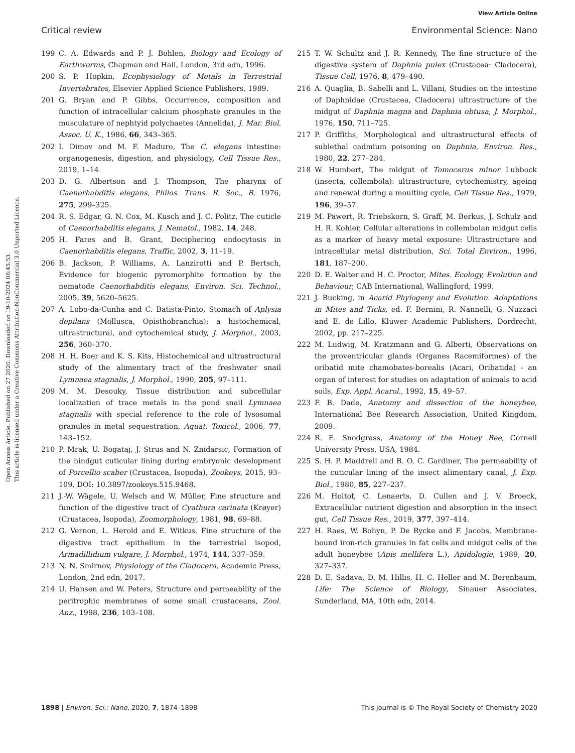View Article Online
Critical review Environmental Science: Nano
Open Access Article. Published on 27 2020. Downloaded on 19-10-2024 08:45:53.
This article is licensed under a Creative Commons Attribution-NonCommercial 3.0 Unported Licence.
199 C. A. Edwards and P. J. Bohlen, Biology and Ecology of Earthworms, Chapman and Hall, London, 3rd edn, 1996.
200 S. P. Hopkin, Ecophysiology of Metals in Terrestrial Invertebrates, Elsevier Applied Science Publishers, 1989.
201 G. Bryan and P. Gibbs, Occurrence, composition and function of intracellular calcium phosphate granules in the musculature of nephtyid polychaetes (Annelida), J. Mar. Biol. Assoc. U. K., 1986, 66, 343–365.
202 I. Dimov and M. F. Maduro, The C. elegans intestine: organogenesis, digestion, and physiology, Cell Tissue Res., 2019, 1–14.
203 D. G. Albertson and J. Thompson, The pharynx of Caenorhabditis elegans, Philos. Trans. R. Soc., B, 1976, 275, 299–325.
204 R. S. Edgar, G. N. Cox, M. Kusch and J. C. Politz, The cuticle of Caenorhabditis elegans, J. Nematol., 1982, 14, 248.
205 H. Fares and B. Grant, Deciphering endocytosis in Caenorhabditis elegans, Traffic, 2002, 3, 11–19.
206 B. Jackson, P. Williams, A. Lanzirotti and P. Bertsch, Evidence for biogenic pyromorphite formation by the nematode Caenorhabditis elegans, Environ. Sci. Technol., 2005, 39, 5620–5625.
207 A. Lobo-da-Cunha and C. Batista-Pinto, Stomach of Aplysia depilans (Mollusca, Opisthobranchia): a histochemical, ultrastructural, and cytochemical study, J. Morphol., 2003, 256, 360–370.
208 H. H. Boer and K. S. Kits, Histochemical and ultrastructural study of the alimentary tract of the freshwater snail Lymnaea stagnalis, J. Morphol., 1990, 205, 97–111.
209 M. M. Desouky, Tissue distribution and subcellular localization of trace metals in the pond snail Lymnaea stagnalis with special reference to the role of lysosomal granules in metal sequestration, Aquat. Toxicol., 2006, 77, 143–152.
210 P. Mrak, U. Bogataj, J. Strus and N. Znidarsic, Formation of the hindgut cuticular lining during embryonic development of Porcellio scaber (Crustacea, Isopoda), Zookeys, 2015, 93–109, DOI: 10.3897/zookeys.515.9468.
211 J.-W. Wägele, U. Welsch and W. Müller, Fine structure and function of the digestive tract of Cyathura carinata (Krøyer) (Crustacea, Isopoda), Zoomorphology, 1981, 98, 69–88.
212 G. Vernon, L. Herold and E. Witkus, Fine structure of the digestive tract epithelium in the terrestrial isopod, Armadillidium vulgare, J. Morphol., 1974, 144, 337–359.
213 N. N. Smirnov, Physiology of the Cladocera, Academic Press, London, 2nd edn, 2017.
214 U. Hansen and W. Peters, Structure and permeability of the peritrophic membranes of some small crustaceans, Zool. Anz., 1998, 236, 103–108.
215 T. W. Schultz and J. R. Kennedy, The fine structure of the digestive system of Daphnia pulex (Crustacea: Cladocera), Tissue Cell, 1976, 8, 479–490.
216 A. Quaglia, B. Sabelli and L. Villani, Studies on the intestine of Daphnidae (Crustacea, Cladocera) ultrastructure of the midgut of Daphnia magna and Daphnia obtusa, J. Morphol., 1976, 150, 711–725.
217 P. Griffiths, Morphological and ultrastructural effects of sublethal cadmium poisoning on Daphnia, Environ. Res., 1980, 22, 277–284.
218 W. Humbert, The midgut of Tomocerus minor Lubbock (insecta, collembola): ultrastructure, cytochemistry, ageing and renewal during a moulting cycle, Cell Tissue Res., 1979, 196, 39–57.
219 M. Pawert, R. Triebskorn, S. Graff, M. Berkus, J. Schulz and H. R. Kohler, Cellular alterations in collembolan midgut cells as a marker of heavy metal exposure: Ultrastructure and intracellular metal distribution, Sci. Total Environ., 1996, 181, 187–200.
220 D. E. Walter and H. C. Proctor, Mites. Ecology, Evolution and Behaviour, CAB International, Wallingford, 1999.
221 J. Bucking, in Acarid Phylogeny and Evolution. Adaptations in Mites and Ticks, ed. F. Bernini, R. Nannelli, G. Nuzzaci and E. de Lillo, Kluwer Academic Publishers, Dordrecht, 2002, pp. 217–225.
222 M. Ludwig, M. Kratzmann and G. Alberti, Observations on the proventricular glands (Organes Racemiformes) of the oribatid mite chamobates-borealis (Acari, Oribatida) - an organ of interest for studies on adaptation of animals to acid soils, Exp. Appl. Acarol., 1992, 15, 49–57.
223 F. B. Dade, Anatomy and dissection of the honeybee, International Bee Research Association, United Kingdom, 2009.
224 R. E. Snodgrass, Anatomy of the Honey Bee, Cornell University Press, USA, 1984.
225 S. H. P. Maddrell and B. O. C. Gardiner, The permeability of the cuticular lining of the insect alimentary canal, J. Exp. Biol., 1980, 85, 227–237.
226 M. Holtof, C. Lenaerts, D. Cullen and J. V. Broeck, Extracellular nutrient digestion and absorption in the insect gut, Cell Tissue Res., 2019, 377, 397–414.
227 H. Raes, W. Bohyn, P. De Rycke and F. Jacobs, Membrane-bound iron-rich granules in fat cells and midgut cells of the adult honeybee (Apis mellifera L.), Apidologie, 1989, 20, 327–337.
228 D. E. Sadava, D. M. Hillis, H. C. Heller and M. Berenbaum, Life: The Science of Biology, Sinauer Associates, Sunderland, MA, 10th edn, 2014.
1898 | Environ. Sci.: Nano, 2020, 7, 1874–1898 This journal is © The Royal Society of Chemistry 2020